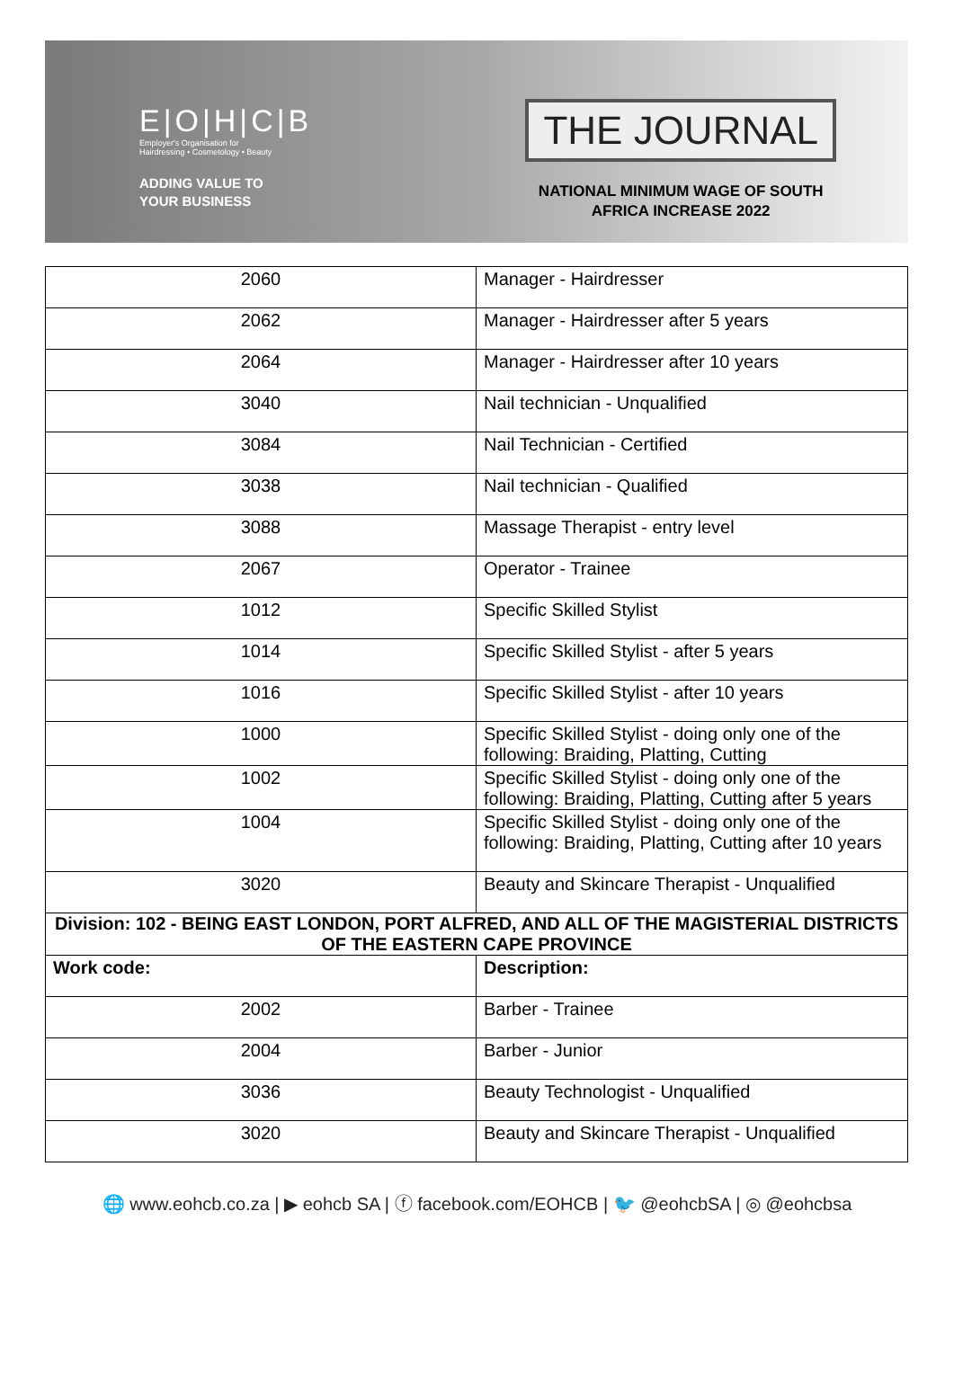E|O|H|C|B
Employer's Organisation for
Hairdressing • Cosmetology • Beauty
ADDING VALUE TO
YOUR BUSINESS
THE JOURNAL
NATIONAL MINIMUM WAGE OF SOUTH
AFRICA INCREASE 2022
| 2060 | Manager - Hairdresser |
| 2062 | Manager - Hairdresser after 5 years |
| 2064 | Manager - Hairdresser after 10 years |
| 3040 | Nail technician - Unqualified |
| 3084 | Nail Technician - Certified |
| 3038 | Nail technician - Qualified |
| 3088 | Massage Therapist - entry level |
| 2067 | Operator - Trainee |
| 1012 | Specific Skilled Stylist |
| 1014 | Specific Skilled Stylist - after 5 years |
| 1016 | Specific Skilled Stylist - after 10 years |
| 1000 | Specific Skilled Stylist - doing only one of the following: Braiding, Platting, Cutting |
| 1002 | Specific Skilled Stylist - doing only one of the following: Braiding, Platting, Cutting after 5 years |
| 1004 | Specific Skilled Stylist - doing only one of the following: Braiding, Platting, Cutting after 10 years |
| 3020 | Beauty and Skincare Therapist - Unqualified |
| Division: 102 - BEING EAST LONDON, PORT ALFRED, AND ALL OF THE MAGISTERIAL DISTRICTS OF THE EASTERN CAPE PROVINCE | |
| Work code: | Description: |
| 2002 | Barber - Trainee |
| 2004 | Barber - Junior |
| 3036 | Beauty Technologist - Unqualified |
| 3020 | Beauty and Skincare Therapist - Unqualified |
🌐 www.eohcb.co.za | ▶ eohcb SA | ⓕ facebook.com/EOHCB | 🐦 @eohcbSA | ◎ @eohcbsa